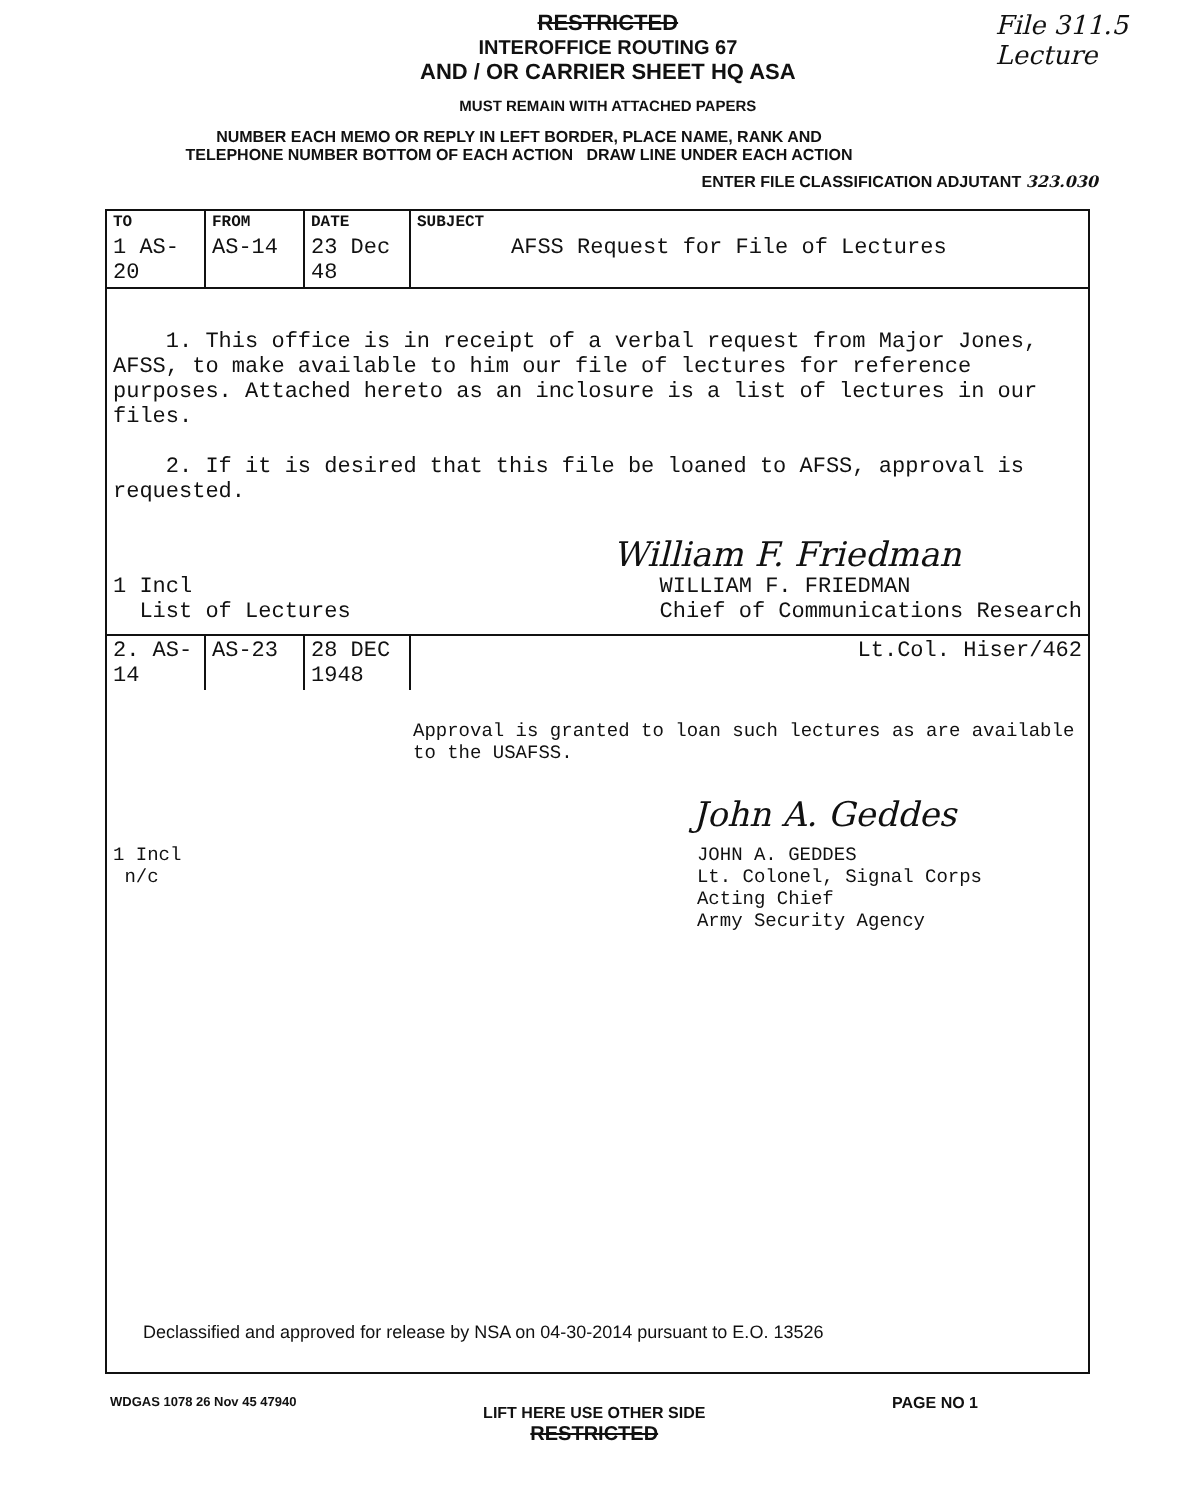RESTRICTED
INTEROFFICE ROUTING 67
AND / OR CARRIER SHEET HQ ASA
MUST REMAIN WITH ATTACHED PAPERS
File 311.5
Lecture
NUMBER EACH MEMO OR REPLY IN LEFT BORDER, PLACE NAME, RANK AND
TELEPHONE NUMBER BOTTOM OF EACH ACTION DRAW LINE UNDER EACH ACTION
ENTER FILE CLASSIFICATION ADJUTANT 323.030
| TO | FROM | DATE | SUBJECT |
| --- | --- | --- | --- |
| 1 AS-20 | AS-14 | 23 Dec 48 | AFSS Request for File of Lectures |
| 1. This office is in receipt of a verbal request from Major Jones, AFSS, to make available to him our file of lectures for reference purposes. Attached hereto as an inclosure is a list of lectures in our files. 2. If it is desired that this file be loaned to AFSS, approval is requested. William F. Friedman 1 Incl List of Lectures WILLIAM F. FRIEDMAN Chief of Communications Research | | | |
| 2. AS-14 | AS-23 | 28 DEC 1948 | Lt.Col. Hiser/462 |
| Approval is granted to loan such lectures as are available to the USAFSS. John A. Geddes 1 Incl n/c JOHN A. GEDDES Lt. Colonel, Signal Corps Acting Chief Army Security Agency Declassified and approved for release by NSA on 04-30-2014 pursuant to E.O. 13526 | | | |
WDGAS 1078 26 Nov 45 47940
LIFT HERE USE OTHER SIDE
RESTRICTED
PAGE NO 1